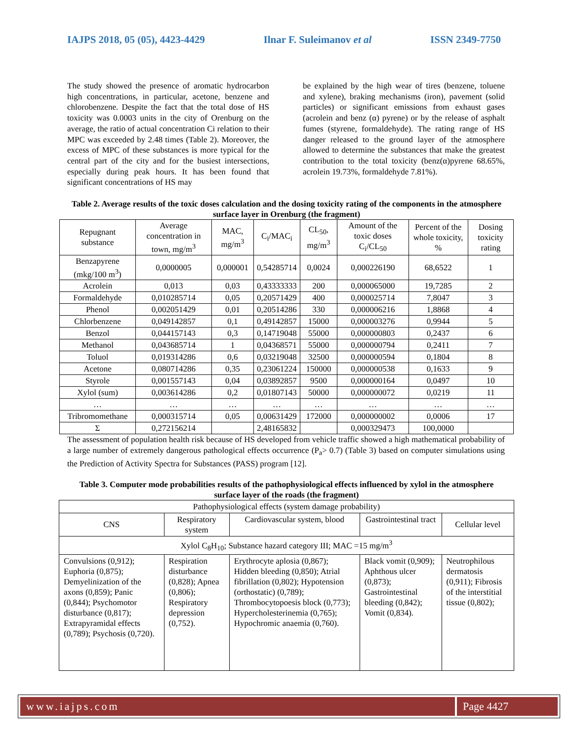IAJPS 2018, 05 (05), 4423-4429 Ilnar F. Suleimanov et al ISSN 2349-7750
The study showed the presence of aromatic hydrocarbon high concentrations, in particular, acetone, benzene and chlorobenzene. Despite the fact that the total dose of HS toxicity was 0.0003 units in the city of Orenburg on the average, the ratio of actual concentration Ci relation to their MPC was exceeded by 2.48 times (Table 2). Moreover, the excess of MPC of these substances is more typical for the central part of the city and for the busiest intersections, especially during peak hours. It has been found that significant concentrations of HS may
be explained by the high wear of tires (benzene, toluene and xylene), braking mechanisms (iron), pavement (solid particles) or significant emissions from exhaust gases (acrolein and benz (α) pyrene) or by the release of asphalt fumes (styrene, formaldehyde). The rating range of HS danger released to the ground layer of the atmosphere allowed to determine the substances that make the greatest contribution to the total toxicity (benz(α)pyrene 68.65%, acrolein 19.73%, formaldehyde 7.81%).
Table 2. Average results of the toxic doses calculation and the dosing toxicity rating of the components in the atmosphere surface layer in Orenburg (the fragment)
| Repugnant substance | Average concentration in town, mg/m<sup>3</sup> | MAC, mg/m<sup>3</sup> | C<sub>i</sub>/MAC<sub>i</sub> | CL<sub>50</sub>, mg/m<sup>3</sup> | Amount of the toxic doses C<sub>i</sub>/CL<sub>50</sub> | Percent of the whole toxicity, % | Dosing toxicity rating |
| --- | --- | --- | --- | --- | --- | --- | --- |
| Benzapyrene (mkg/100 m<sup>3</sup>) | 0,0000005 | 0,000001 | 0,54285714 | 0,0024 | 0,000226190 | 68,6522 | 1 |
| Acrolein | 0,013 | 0,03 | 0,43333333 | 200 | 0,000065000 | 19,7285 | 2 |
| Formaldehyde | 0,010285714 | 0,05 | 0,20571429 | 400 | 0,000025714 | 7,8047 | 3 |
| Phenol | 0,002051429 | 0,01 | 0,20514286 | 330 | 0,000006216 | 1,8868 | 4 |
| Chlorbenzene | 0,049142857 | 0,1 | 0,49142857 | 15000 | 0,000003276 | 0,9944 | 5 |
| Benzol | 0,044157143 | 0,3 | 0,14719048 | 55000 | 0,000000803 | 0,2437 | 6 |
| Methanol | 0,043685714 | 1 | 0,04368571 | 55000 | 0,000000794 | 0,2411 | 7 |
| Toluol | 0,019314286 | 0,6 | 0,03219048 | 32500 | 0,000000594 | 0,1804 | 8 |
| Acetone | 0,080714286 | 0,35 | 0,23061224 | 150000 | 0,000000538 | 0,1633 | 9 |
| Styrole | 0,001557143 | 0,04 | 0,03892857 | 9500 | 0,000000164 | 0,0497 | 10 |
| Xylol (sum) | 0,003614286 | 0,2 | 0,01807143 | 50000 | 0,000000072 | 0,0219 | 11 |
| … | … | … | … | … | … | … | … |
| Tribromomethane | 0,000315714 | 0,05 | 0,00631429 | 172000 | 0,000000002 | 0,0006 | 17 |
| Σ | 0,272156214 | | 2,48165832 | | 0,000329473 | 100,0000 | |
The assessment of population health risk because of HS developed from vehicle traffic showed a high mathematical probability of a large number of extremely dangerous pathological effects occurrence (P<sub>a</sub>> 0.7) (Table 3) based on computer simulations using the Prediction of Activity Spectra for Substances (PASS) program [12].
Table 3. Computer mode probabilities results of the pathophysiological effects influenced by xylol in the atmosphere surface layer of the roads (the fragment)
| Pathophysiological effects (system damage probability) | | | | |
| CNS | Respiratory system | Cardiovascular system, blood | Gastrointestinal tract | Cellular level |
| Xylol C<sub>8</sub>H<sub>10</sub>; Substance hazard category III; MAC =15 mg/m<sup>3</sup> | | | | |
| Convulsions (0,912); Euphoria (0,875); Demyelinization of the axons (0,859); Panic (0,844); Psychomotor disturbance (0,817); Extrapyramidal effects (0,789); Psychosis (0,720). | Respiration disturbance (0,828); Apnea (0,806); Respiratory depression (0,752). | Erythrocyte aplosia (0,867); Hidden bleeding (0,850); Atrial fibrillation (0,802); Hypotension (orthostatic) (0,789); Thrombocytopoesis block (0,773); Hypercholesterinemia (0,765); Hypochromic anaemia (0,760). | Black vomit (0,909); Aphthous ulcer (0,873); Gastrointestinal bleeding (0,842); Vomit (0,834). | Neutrophilous dermatosis (0,911); Fibrosis of the interstitial tissue (0,802); |
www.iajps.com Page 4427